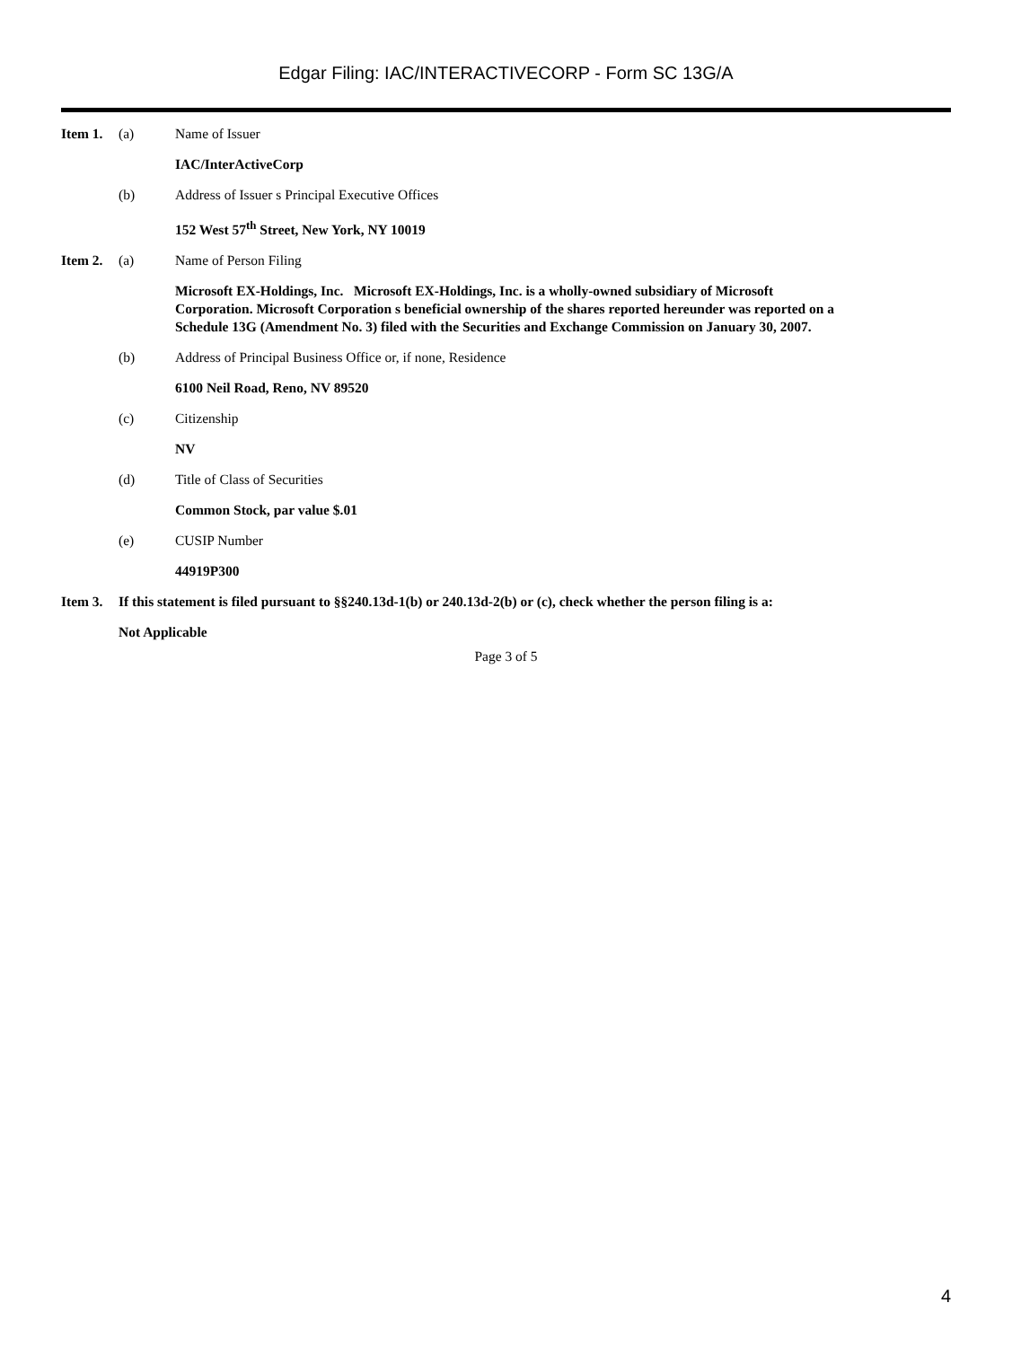Edgar Filing: IAC/INTERACTIVECORP - Form SC 13G/A
Item 1.
(a) Name of Issuer
IAC/InterActiveCorp
(b) Address of Issuer s Principal Executive Offices
152 West 57<sup>th</sup> Street, New York, NY 10019
Item 2.
(a) Name of Person Filing
Microsoft EX-Holdings, Inc. Microsoft EX-Holdings, Inc. is a wholly-owned subsidiary of Microsoft Corporation. Microsoft Corporation s beneficial ownership of the shares reported hereunder was reported on a Schedule 13G (Amendment No. 3) filed with the Securities and Exchange Commission on January 30, 2007.
(b) Address of Principal Business Office or, if none, Residence
6100 Neil Road, Reno, NV 89520
(c) Citizenship
NV
(d) Title of Class of Securities
Common Stock, par value $.01
(e) CUSIP Number
44919P300
Item 3.
If this statement is filed pursuant to §§240.13d-1(b) or 240.13d-2(b) or (c), check whether the person filing is a:
Not Applicable
Page 3 of 5
4